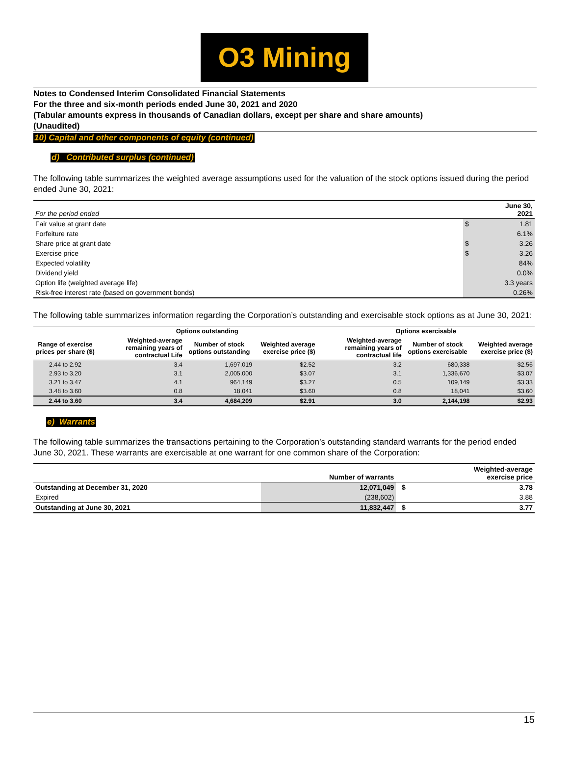O3 Mining
Notes to Condensed Interim Consolidated Financial Statements
For the three and six-month periods ended June 30, 2021 and 2020
(Tabular amounts express in thousands of Canadian dollars, except per share and share amounts)
(Unaudited)
10) Capital and other components of equity (continued)
d) Contributed surplus (continued)
The following table summarizes the weighted average assumptions used for the valuation of the stock options issued during the period ended June 30, 2021:
| For the period ended | | June 30, 2021 |
| Fair value at grant date | $ | 1.81 |
| Forfeiture rate | | 6.1% |
| Share price at grant date | $ | 3.26 |
| Exercise price | $ | 3.26 |
| Expected volatility | | 84% |
| Dividend yield | | 0.0% |
| Option life (weighted average life) | | 3.3 years |
| Risk-free interest rate (based on government bonds) | | 0.26% |
The following table summarizes information regarding the Corporation’s outstanding and exercisable stock options as at June 30, 2021:
| | Options outstanding | | | Options exercisable | | |
| --- | --- | --- | --- | --- | --- | --- |
| Range of exercise prices per share ($) | Weighted-average remaining years of contractual Life | Number of stock options outstanding | Weighted average exercise price ($) | Weighted-average remaining years of contractual life | Number of stock options exercisable | Weighted average exercise price ($) |
| 2.44 to 2.92 | 3.4 | 1,697,019 | $2.52 | 3.2 | 680,338 | $2.56 |
| 2.93 to 3.20 | 3.1 | 2,005,000 | $3.07 | 3.1 | 1,336,670 | $3.07 |
| 3.21 to 3.47 | 4.1 | 964,149 | $3.27 | 0.5 | 109,149 | $3.33 |
| 3.48 to 3.60 | 0.8 | 18,041 | $3.60 | 0.8 | 18,041 | $3.60 |
| 2.44 to 3.60 | 3.4 | 4,684,209 | $2.91 | 3.0 | 2,144,198 | $2.93 |
e) Warrants
The following table summarizes the transactions pertaining to the Corporation’s outstanding standard warrants for the period ended June 30, 2021. These warrants are exercisable at one warrant for one common share of the Corporation:
| | Number of warrants | | Weighted-average exercise price |
| --- | --- | --- | --- |
| Outstanding at December 31, 2020 | 12,071,049 | $ | 3.78 |
| Expired | (238,602) | | 3.88 |
| Outstanding at June 30, 2021 | 11,832,447 | $ | 3.77 |
15